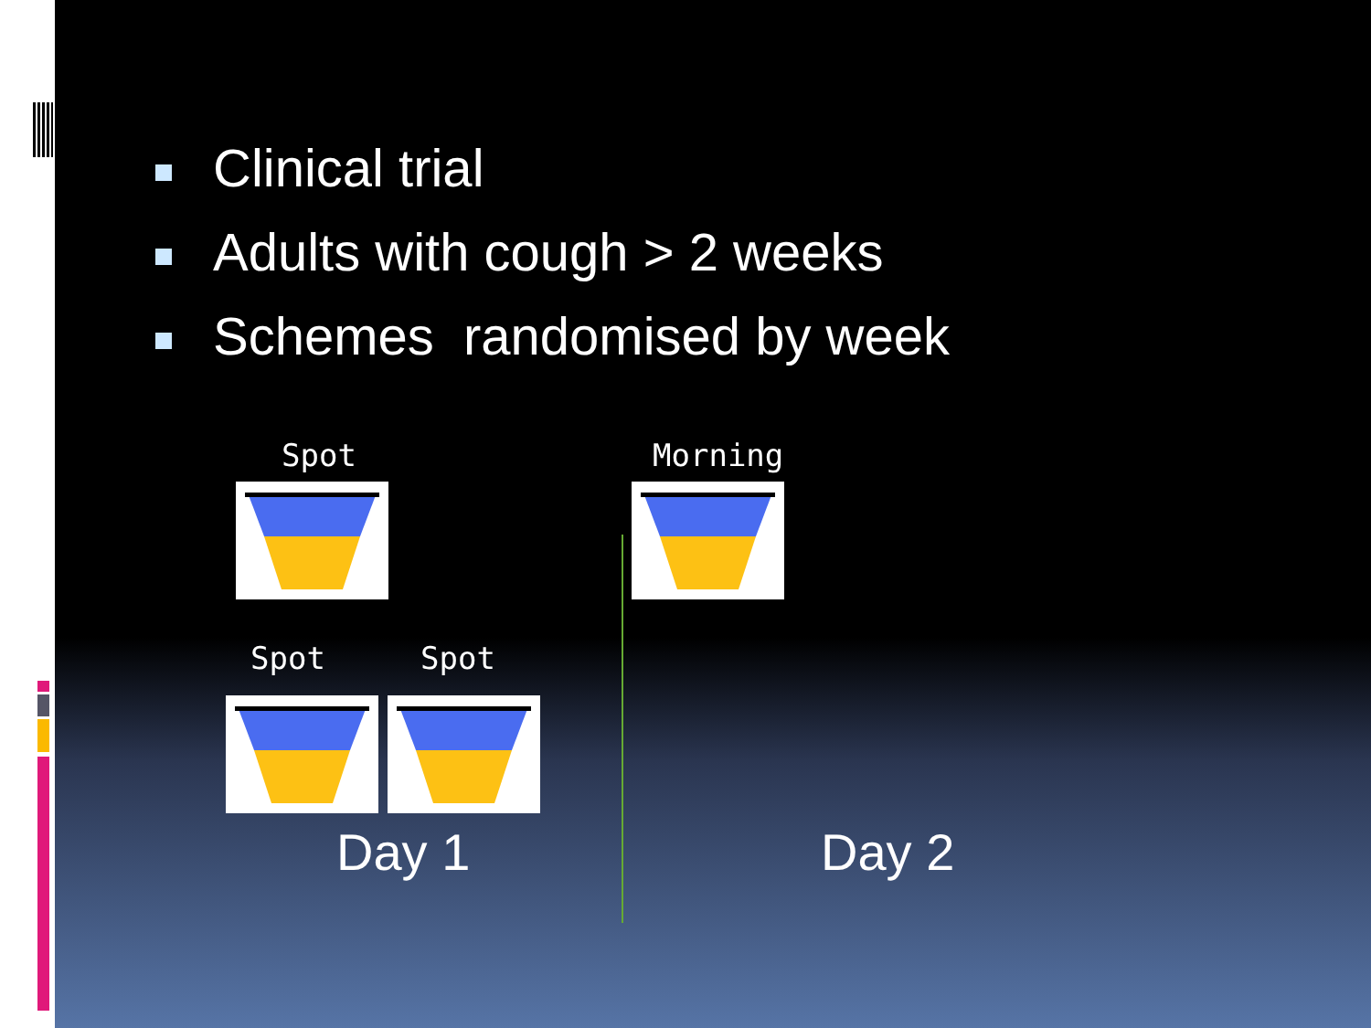Clinical trial
Adults with cough > 2 weeks
Schemes randomised by week
Spot Morning
Spot Spot
Day 1 Day 2